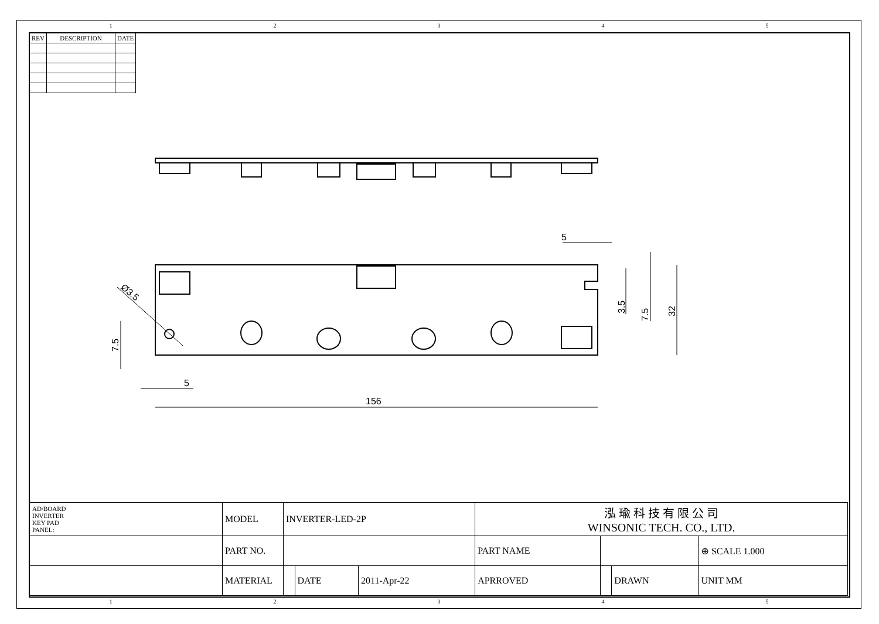1 2 3 4 5
| REV | DESCRIPTION | DATE |
| --- | --- | --- |
156
5
5
7.5
3.5
7.5
32
Ø3.5
| AD/BOARD INVERTER KEY PAD PANEL: | MODEL | INVERTER-LED-2P | | | 泓 瑜 科 技 有 限 公 司 WINSONIC TECH. CO., LTD. | | | |
| | PART NO. | | | | PART NAME | | | ⊕ SCALE 1.000 |
| | MATERIAL | | DATE | 2011-Apr-22 | APRROVED | | DRAWN | UNIT MM |
1 2 3 4 5